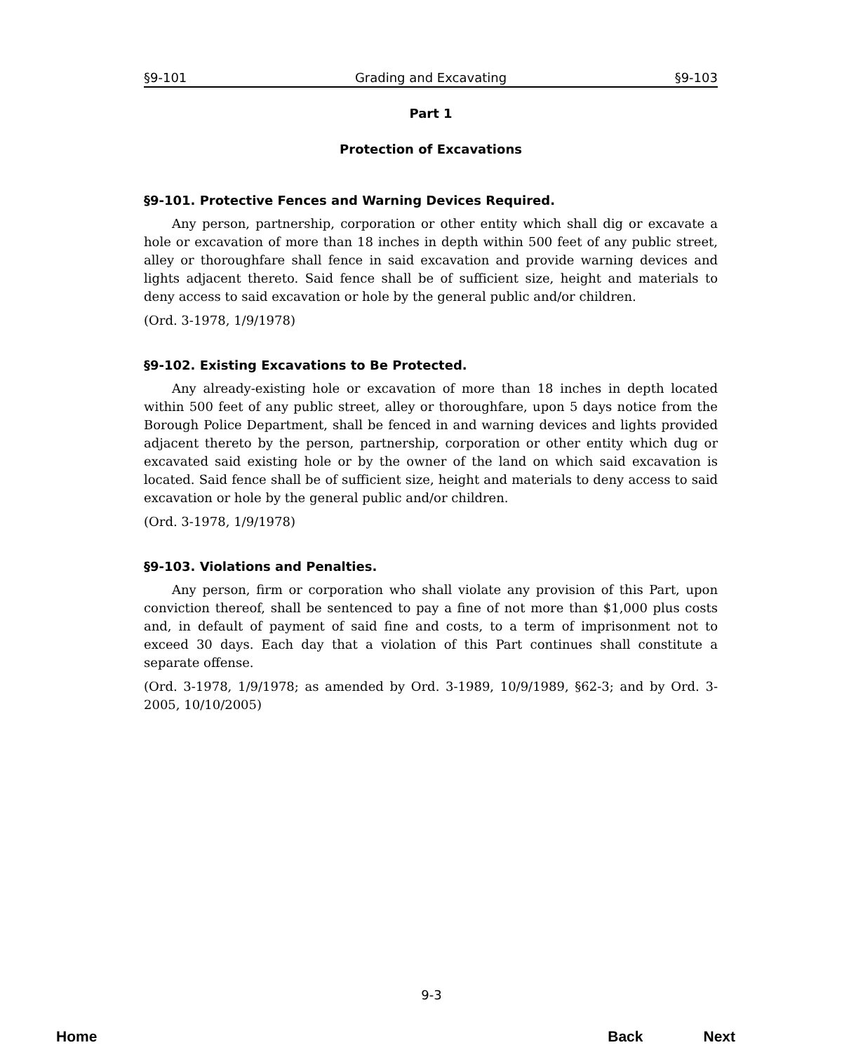§9-101 Grading and Excavating §9-103
Part 1
Protection of Excavations
§9-101. Protective Fences and Warning Devices Required.
Any person, partnership, corporation or other entity which shall dig or excavate a hole or excavation of more than 18 inches in depth within 500 feet of any public street, alley or thoroughfare shall fence in said excavation and provide warning devices and lights adjacent thereto. Said fence shall be of sufficient size, height and materials to deny access to said excavation or hole by the general public and/or children.
(Ord. 3-1978, 1/9/1978)
§9-102. Existing Excavations to Be Protected.
Any already-existing hole or excavation of more than 18 inches in depth located within 500 feet of any public street, alley or thoroughfare, upon 5 days notice from the Borough Police Department, shall be fenced in and warning devices and lights provided adjacent thereto by the person, partnership, corporation or other entity which dug or excavated said existing hole or by the owner of the land on which said excavation is located. Said fence shall be of sufficient size, height and materials to deny access to said excavation or hole by the general public and/or children.
(Ord. 3-1978, 1/9/1978)
§9-103. Violations and Penalties.
Any person, firm or corporation who shall violate any provision of this Part, upon conviction thereof, shall be sentenced to pay a fine of not more than $1,000 plus costs and, in default of payment of said fine and costs, to a term of imprisonment not to exceed 30 days. Each day that a violation of this Part continues shall constitute a separate offense.
(Ord. 3-1978, 1/9/1978; as amended by Ord. 3-1989, 10/9/1989, §62-3; and by Ord. 3-2005, 10/10/2005)
9-3
Home Back Next